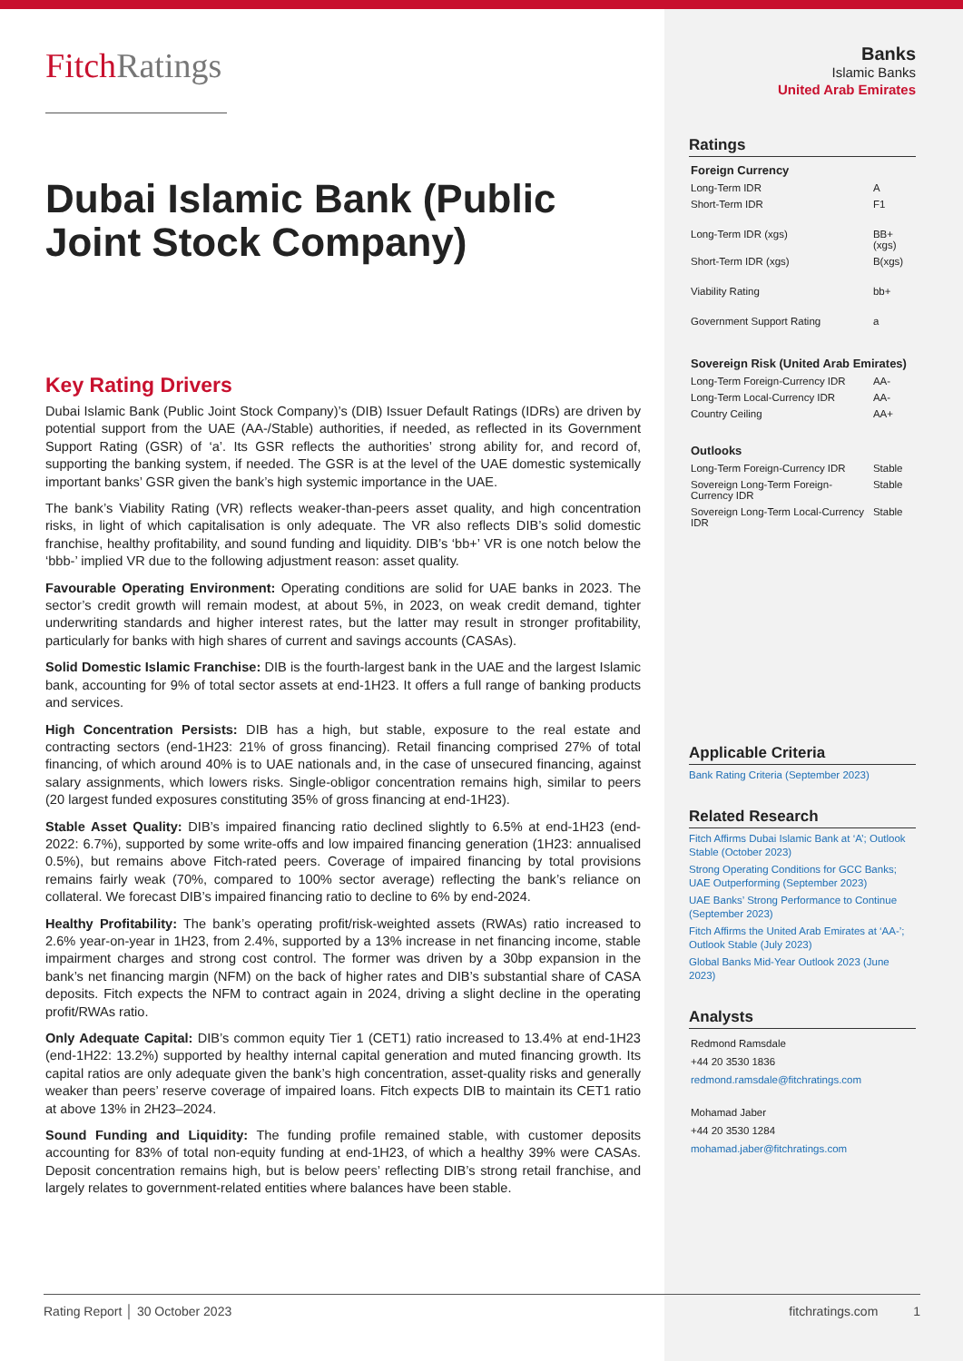FitchRatings
Dubai Islamic Bank (Public Joint Stock Company)
Key Rating Drivers
Dubai Islamic Bank (Public Joint Stock Company)’s (DIB) Issuer Default Ratings (IDRs) are driven by potential support from the UAE (AA-/Stable) authorities, if needed, as reflected in its Government Support Rating (GSR) of ‘a’. Its GSR reflects the authorities’ strong ability for, and record of, supporting the banking system, if needed. The GSR is at the level of the UAE domestic systemically important banks’ GSR given the bank’s high systemic importance in the UAE.
The bank’s Viability Rating (VR) reflects weaker-than-peers asset quality, and high concentration risks, in light of which capitalisation is only adequate. The VR also reflects DIB’s solid domestic franchise, healthy profitability, and sound funding and liquidity. DIB’s ‘bb+’ VR is one notch below the ‘bbb-’ implied VR due to the following adjustment reason: asset quality.
Favourable Operating Environment: Operating conditions are solid for UAE banks in 2023. The sector’s credit growth will remain modest, at about 5%, in 2023, on weak credit demand, tighter underwriting standards and higher interest rates, but the latter may result in stronger profitability, particularly for banks with high shares of current and savings accounts (CASAs).
Solid Domestic Islamic Franchise: DIB is the fourth-largest bank in the UAE and the largest Islamic bank, accounting for 9% of total sector assets at end-1H23. It offers a full range of banking products and services.
High Concentration Persists: DIB has a high, but stable, exposure to the real estate and contracting sectors (end-1H23: 21% of gross financing). Retail financing comprised 27% of total financing, of which around 40% is to UAE nationals and, in the case of unsecured financing, against salary assignments, which lowers risks. Single-obligor concentration remains high, similar to peers (20 largest funded exposures constituting 35% of gross financing at end-1H23).
Stable Asset Quality: DIB’s impaired financing ratio declined slightly to 6.5% at end-1H23 (end-2022: 6.7%), supported by some write-offs and low impaired financing generation (1H23: annualised 0.5%), but remains above Fitch-rated peers. Coverage of impaired financing by total provisions remains fairly weak (70%, compared to 100% sector average) reflecting the bank’s reliance on collateral. We forecast DIB’s impaired financing ratio to decline to 6% by end-2024.
Healthy Profitability: The bank’s operating profit/risk-weighted assets (RWAs) ratio increased to 2.6% year-on-year in 1H23, from 2.4%, supported by a 13% increase in net financing income, stable impairment charges and strong cost control. The former was driven by a 30bp expansion in the bank’s net financing margin (NFM) on the back of higher rates and DIB’s substantial share of CASA deposits. Fitch expects the NFM to contract again in 2024, driving a slight decline in the operating profit/RWAs ratio.
Only Adequate Capital: DIB’s common equity Tier 1 (CET1) ratio increased to 13.4% at end-1H23 (end-1H22: 13.2%) supported by healthy internal capital generation and muted financing growth. Its capital ratios are only adequate given the bank’s high concentration, asset-quality risks and generally weaker than peers’ reserve coverage of impaired loans. Fitch expects DIB to maintain its CET1 ratio at above 13% in 2H23–2024.
Sound Funding and Liquidity: The funding profile remained stable, with customer deposits accounting for 83% of total non-equity funding at end-1H23, of which a healthy 39% were CASAs. Deposit concentration remains high, but is below peers’ reflecting DIB’s strong retail franchise, and largely relates to government-related entities where balances have been stable.
Banks
Islamic Banks
United Arab Emirates
Ratings
| Foreign Currency | |
| Long-Term IDR | A |
| Short-Term IDR | F1 |
| Long-Term IDR (xgs) | BB+(xgs) |
| Short-Term IDR (xgs) | B(xgs) |
| Viability Rating | bb+ |
| Government Support Rating | a |
| Sovereign Risk (United Arab Emirates) | |
| Long-Term Foreign-Currency IDR | AA- |
| Long-Term Local-Currency IDR | AA- |
| Country Ceiling | AA+ |
| Outlooks | |
| Long-Term Foreign-Currency IDR | Stable |
| Sovereign Long-Term Foreign-Currency IDR | Stable |
| Sovereign Long-Term Local-Currency IDR | Stable |
Applicable Criteria
Bank Rating Criteria (September 2023)
Related Research
Fitch Affirms Dubai Islamic Bank at ‘A’; Outlook Stable (October 2023)
Strong Operating Conditions for GCC Banks; UAE Outperforming (September 2023)
UAE Banks’ Strong Performance to Continue (September 2023)
Fitch Affirms the United Arab Emirates at ‘AA-’; Outlook Stable (July 2023)
Global Banks Mid-Year Outlook 2023 (June 2023)
Analysts
Redmond Ramsdale
+44 20 3530 1836
redmond.ramsdale@fitchratings.com
Mohamad Jaber
+44 20 3530 1284
mohamad.jaber@fitchratings.com
Rating Report │ 30 October 2023 fitchratings.com 1